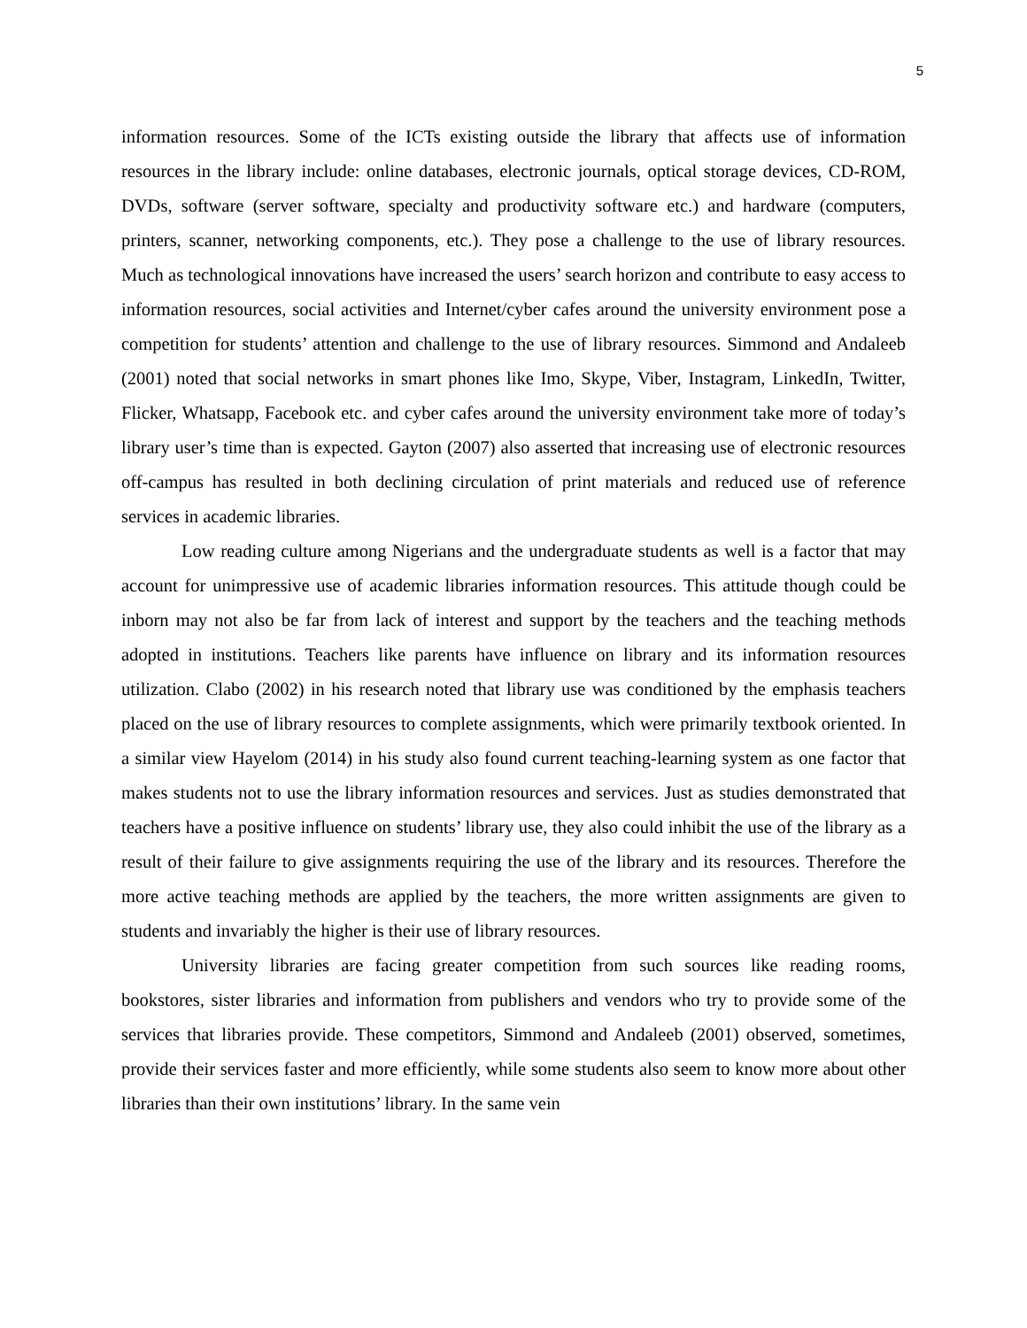5
information resources. Some of the ICTs existing outside the library that affects use of information resources in the library include: online databases, electronic journals, optical storage devices, CD-ROM, DVDs, software (server software, specialty and productivity software etc.) and hardware (computers, printers, scanner, networking components, etc.). They pose a challenge to the use of library resources. Much as technological innovations have increased the users’ search horizon and contribute to easy access to information resources, social activities and Internet/cyber cafes around the university environment pose a competition for students’ attention and challenge to the use of library resources. Simmond and Andaleeb (2001) noted that social networks in smart phones like Imo, Skype, Viber, Instagram, LinkedIn, Twitter, Flicker, Whatsapp, Facebook etc. and cyber cafes around the university environment take more of today’s library user’s time than is expected. Gayton (2007) also asserted that increasing use of electronic resources off-campus has resulted in both declining circulation of print materials and reduced use of reference services in academic libraries.
Low reading culture among Nigerians and the undergraduate students as well is a factor that may account for unimpressive use of academic libraries information resources. This attitude though could be inborn may not also be far from lack of interest and support by the teachers and the teaching methods adopted in institutions. Teachers like parents have influence on library and its information resources utilization. Clabo (2002) in his research noted that library use was conditioned by the emphasis teachers placed on the use of library resources to complete assignments, which were primarily textbook oriented. In a similar view Hayelom (2014) in his study also found current teaching-learning system as one factor that makes students not to use the library information resources and services. Just as studies demonstrated that teachers have a positive influence on students’ library use, they also could inhibit the use of the library as a result of their failure to give assignments requiring the use of the library and its resources. Therefore the more active teaching methods are applied by the teachers, the more written assignments are given to students and invariably the higher is their use of library resources.
University libraries are facing greater competition from such sources like reading rooms, bookstores, sister libraries and information from publishers and vendors who try to provide some of the services that libraries provide. These competitors, Simmond and Andaleeb (2001) observed, sometimes, provide their services faster and more efficiently, while some students also seem to know more about other libraries than their own institutions’ library. In the same vein